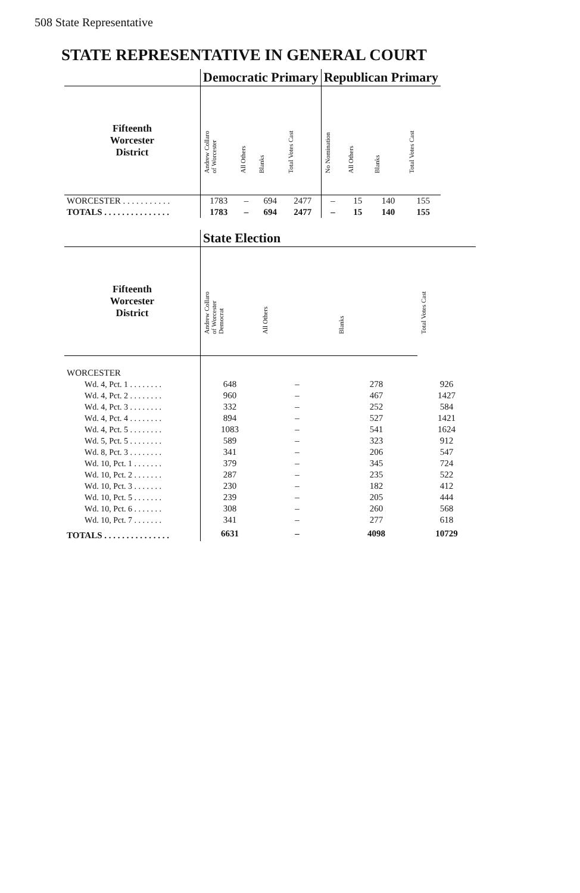508 State Representative
STATE REPRESENTATIVE IN GENERAL COURT
| | Democratic Primary | | | | Republican Primary | | | |
| --- | --- | --- | --- | --- | --- | --- | --- | --- |
| Fifteenth Worcester District | Andrew Collaro of Worcester | All Others | Blanks | Total Votes Cast | No Nomination | All Others | Blanks | Total Votes Cast |
| WORCESTER . . . . . . . . . . . | 1783 | – | 694 | 2477 | – | 15 | 140 | 155 |
| TOTALS . . . . . . . . . . . . . . . | 1783 | – | 694 | 2477 | – | 15 | 140 | 155 |
| | State Election | | | |
| --- | --- | --- | --- | --- |
| Fifteenth Worcester District | Andrew Collaro of Worcester Democrat | All Others | Blanks | Total Votes Cast |
| WORCESTER | | | | |
| Wd. 4, Pct. 1 . . . . . . . . | 648 | – | 278 | 926 |
| Wd. 4, Pct. 2 . . . . . . . . | 960 | – | 467 | 1427 |
| Wd. 4, Pct. 3 . . . . . . . . | 332 | – | 252 | 584 |
| Wd. 4, Pct. 4 . . . . . . . . | 894 | – | 527 | 1421 |
| Wd. 4, Pct. 5 . . . . . . . . | 1083 | – | 541 | 1624 |
| Wd. 5, Pct. 5 . . . . . . . . | 589 | – | 323 | 912 |
| Wd. 8, Pct. 3 . . . . . . . . | 341 | – | 206 | 547 |
| Wd. 10, Pct. 1 . . . . . . . | 379 | – | 345 | 724 |
| Wd. 10, Pct. 2 . . . . . . . | 287 | – | 235 | 522 |
| Wd. 10, Pct. 3 . . . . . . . | 230 | – | 182 | 412 |
| Wd. 10, Pct. 5 . . . . . . . | 239 | – | 205 | 444 |
| Wd. 10, Pct. 6 . . . . . . . | 308 | – | 260 | 568 |
| Wd. 10, Pct. 7 . . . . . . . | 341 | – | 277 | 618 |
| TOTALS . . . . . . . . . . . . . . . | 6631 | – | 4098 | 10729 |